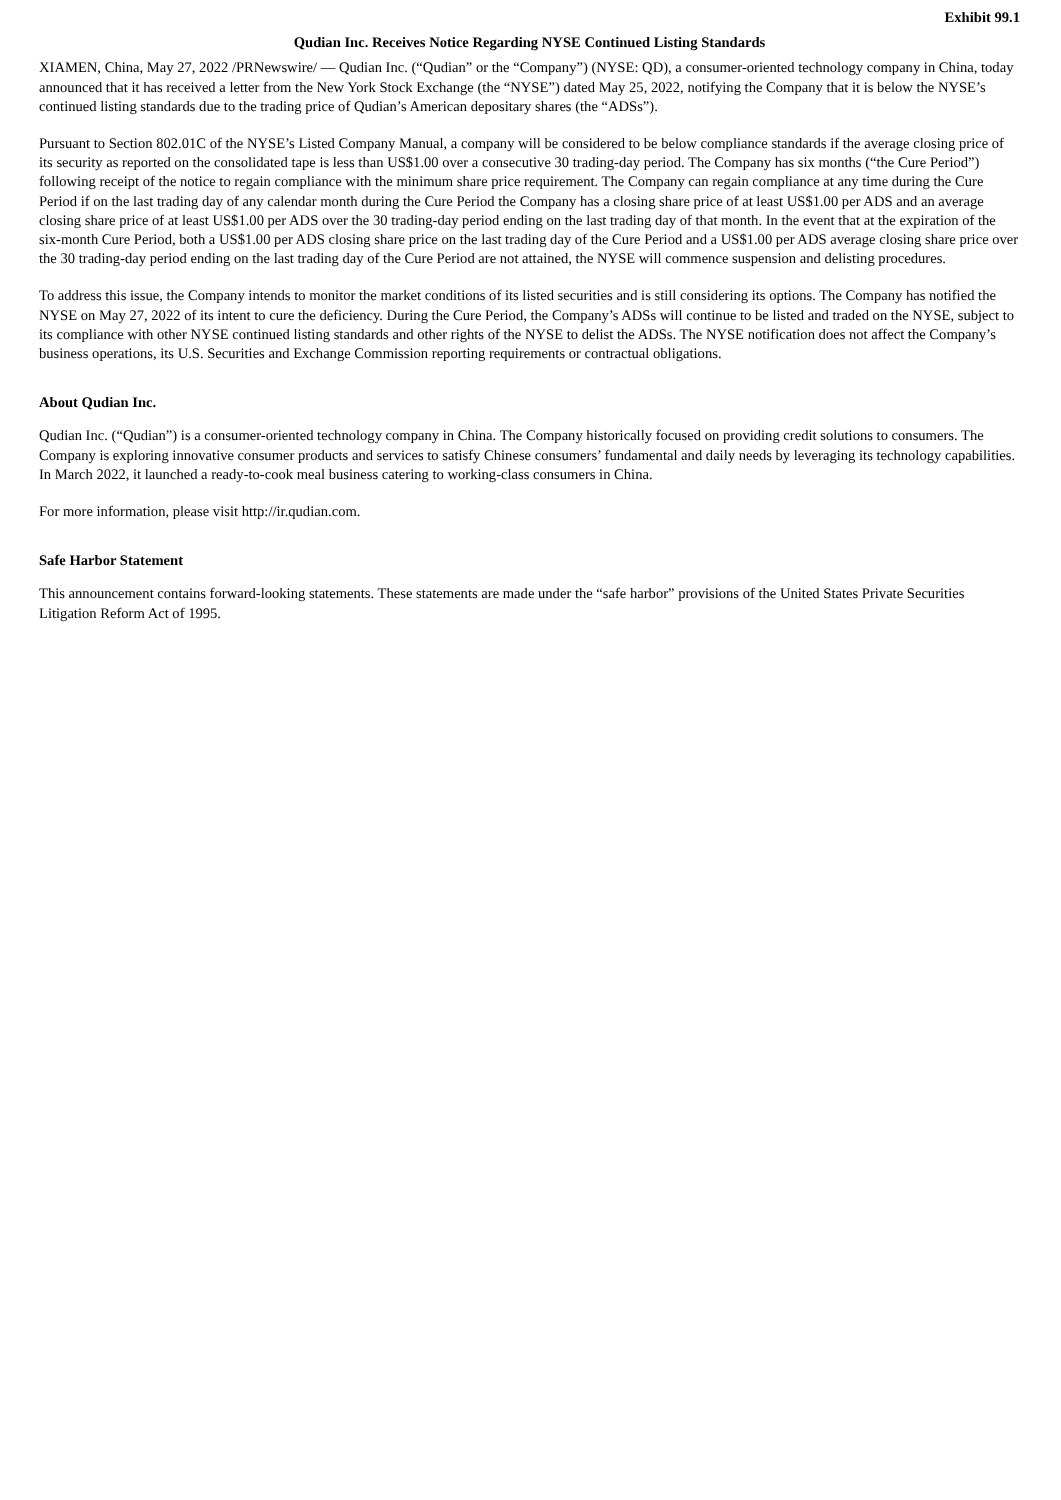Exhibit 99.1
Qudian Inc. Receives Notice Regarding NYSE Continued Listing Standards
XIAMEN, China, May 27, 2022 /PRNewswire/ — Qudian Inc. (“Qudian” or the “Company”) (NYSE: QD), a consumer-oriented technology company in China, today announced that it has received a letter from the New York Stock Exchange (the “NYSE”) dated May 25, 2022, notifying the Company that it is below the NYSE’s continued listing standards due to the trading price of Qudian’s American depositary shares (the “ADSs”).
Pursuant to Section 802.01C of the NYSE’s Listed Company Manual, a company will be considered to be below compliance standards if the average closing price of its security as reported on the consolidated tape is less than US$1.00 over a consecutive 30 trading-day period. The Company has six months (“the Cure Period”) following receipt of the notice to regain compliance with the minimum share price requirement. The Company can regain compliance at any time during the Cure Period if on the last trading day of any calendar month during the Cure Period the Company has a closing share price of at least US$1.00 per ADS and an average closing share price of at least US$1.00 per ADS over the 30 trading-day period ending on the last trading day of that month. In the event that at the expiration of the six-month Cure Period, both a US$1.00 per ADS closing share price on the last trading day of the Cure Period and a US$1.00 per ADS average closing share price over the 30 trading-day period ending on the last trading day of the Cure Period are not attained, the NYSE will commence suspension and delisting procedures.
To address this issue, the Company intends to monitor the market conditions of its listed securities and is still considering its options. The Company has notified the NYSE on May 27, 2022 of its intent to cure the deficiency. During the Cure Period, the Company’s ADSs will continue to be listed and traded on the NYSE, subject to its compliance with other NYSE continued listing standards and other rights of the NYSE to delist the ADSs. The NYSE notification does not affect the Company’s business operations, its U.S. Securities and Exchange Commission reporting requirements or contractual obligations.
About Qudian Inc.
Qudian Inc. (“Qudian”) is a consumer-oriented technology company in China. The Company historically focused on providing credit solutions to consumers. The Company is exploring innovative consumer products and services to satisfy Chinese consumers’ fundamental and daily needs by leveraging its technology capabilities. In March 2022, it launched a ready-to-cook meal business catering to working-class consumers in China.
For more information, please visit http://ir.qudian.com.
Safe Harbor Statement
This announcement contains forward-looking statements. These statements are made under the “safe harbor” provisions of the United States Private Securities Litigation Reform Act of 1995.